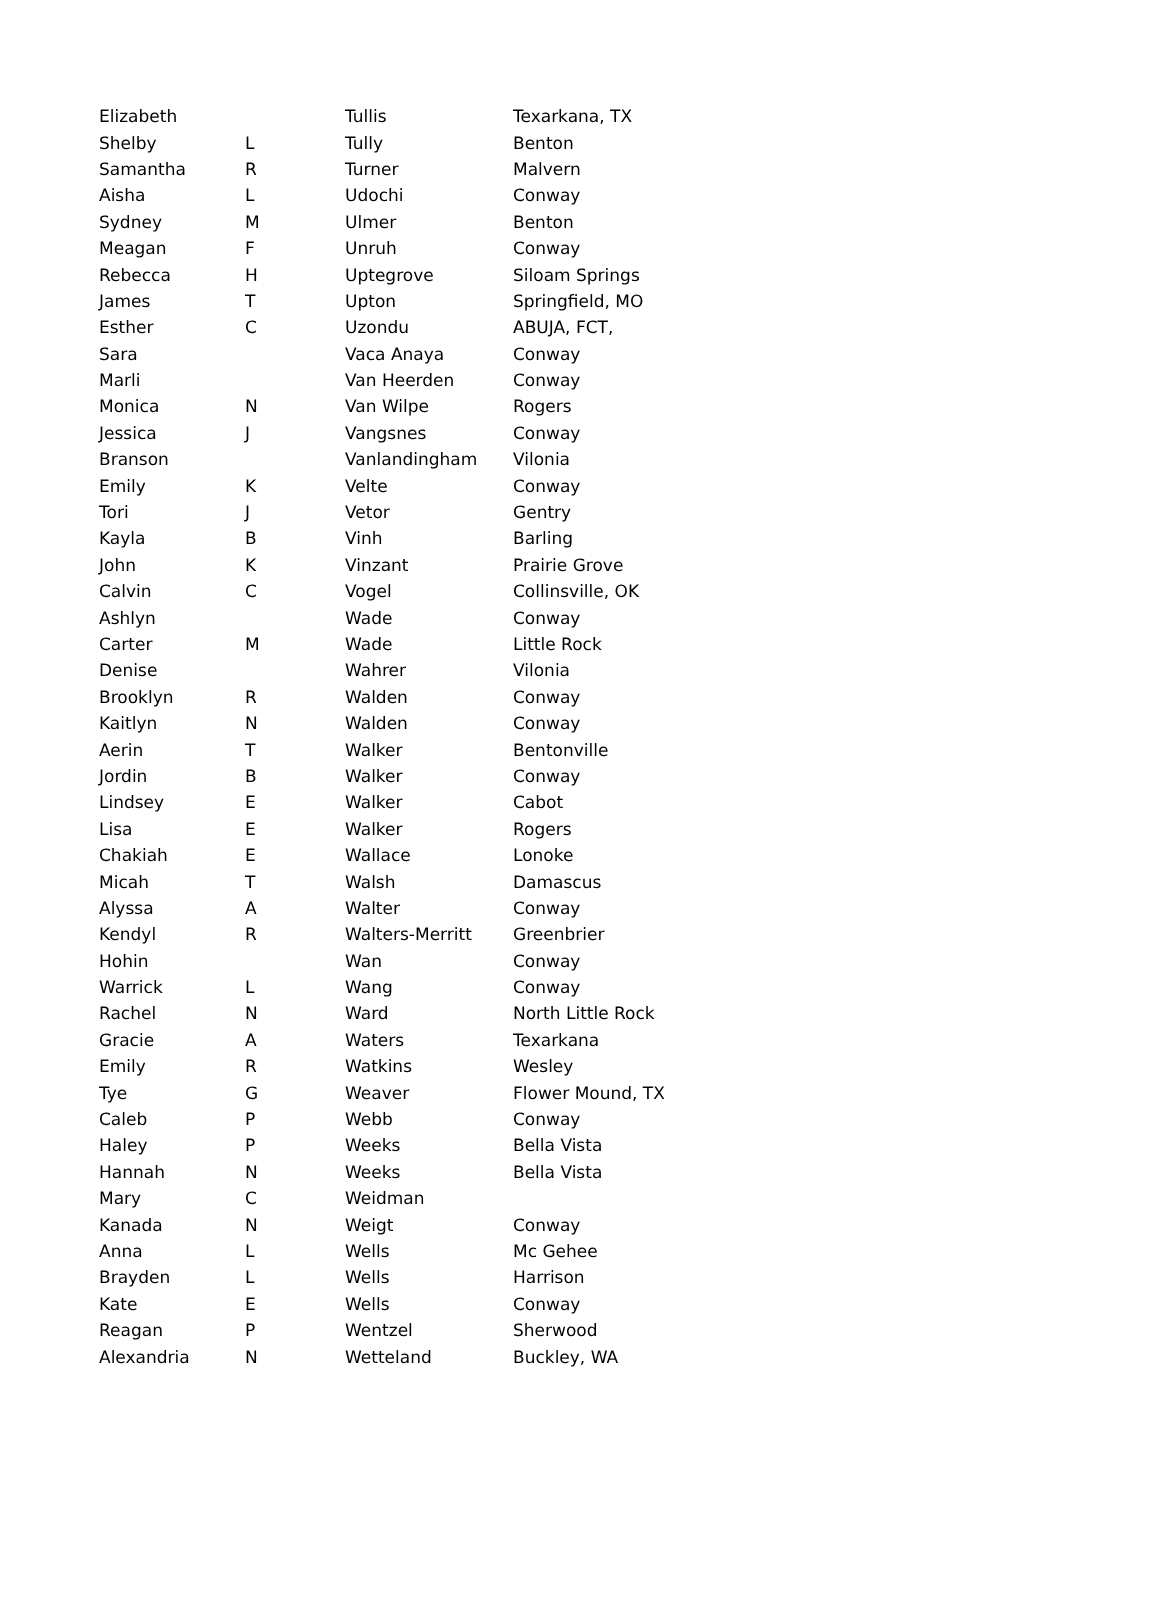| Elizabeth | | Tullis | Texarkana, TX |
| Shelby | L | Tully | Benton |
| Samantha | R | Turner | Malvern |
| Aisha | L | Udochi | Conway |
| Sydney | M | Ulmer | Benton |
| Meagan | F | Unruh | Conway |
| Rebecca | H | Uptegrove | Siloam Springs |
| James | T | Upton | Springfield, MO |
| Esther | C | Uzondu | ABUJA, FCT, |
| Sara | | Vaca Anaya | Conway |
| Marli | | Van Heerden | Conway |
| Monica | N | Van Wilpe | Rogers |
| Jessica | J | Vangsnes | Conway |
| Branson | | Vanlandingham | Vilonia |
| Emily | K | Velte | Conway |
| Tori | J | Vetor | Gentry |
| Kayla | B | Vinh | Barling |
| John | K | Vinzant | Prairie Grove |
| Calvin | C | Vogel | Collinsville, OK |
| Ashlyn | | Wade | Conway |
| Carter | M | Wade | Little Rock |
| Denise | | Wahrer | Vilonia |
| Brooklyn | R | Walden | Conway |
| Kaitlyn | N | Walden | Conway |
| Aerin | T | Walker | Bentonville |
| Jordin | B | Walker | Conway |
| Lindsey | E | Walker | Cabot |
| Lisa | E | Walker | Rogers |
| Chakiah | E | Wallace | Lonoke |
| Micah | T | Walsh | Damascus |
| Alyssa | A | Walter | Conway |
| Kendyl | R | Walters-Merritt | Greenbrier |
| Hohin | | Wan | Conway |
| Warrick | L | Wang | Conway |
| Rachel | N | Ward | North Little Rock |
| Gracie | A | Waters | Texarkana |
| Emily | R | Watkins | Wesley |
| Tye | G | Weaver | Flower Mound, TX |
| Caleb | P | Webb | Conway |
| Haley | P | Weeks | Bella Vista |
| Hannah | N | Weeks | Bella Vista |
| Mary | C | Weidman | |
| Kanada | N | Weigt | Conway |
| Anna | L | Wells | Mc Gehee |
| Brayden | L | Wells | Harrison |
| Kate | E | Wells | Conway |
| Reagan | P | Wentzel | Sherwood |
| Alexandria | N | Wetteland | Buckley, WA |